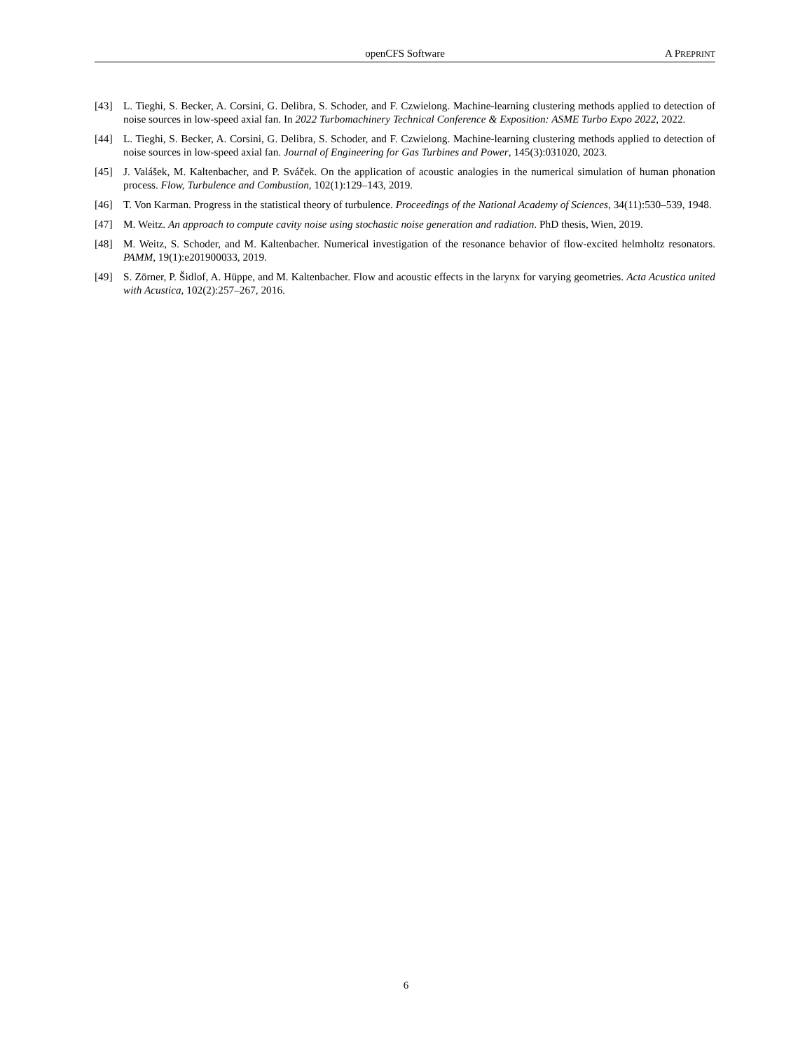openCFS Software A PREPRINT
[43] L. Tieghi, S. Becker, A. Corsini, G. Delibra, S. Schoder, and F. Czwielong. Machine-learning clustering methods applied to detection of noise sources in low-speed axial fan. In 2022 Turbomachinery Technical Conference & Exposition: ASME Turbo Expo 2022, 2022.
[44] L. Tieghi, S. Becker, A. Corsini, G. Delibra, S. Schoder, and F. Czwielong. Machine-learning clustering methods applied to detection of noise sources in low-speed axial fan. Journal of Engineering for Gas Turbines and Power, 145(3):031020, 2023.
[45] J. Valášek, M. Kaltenbacher, and P. Sváček. On the application of acoustic analogies in the numerical simulation of human phonation process. Flow, Turbulence and Combustion, 102(1):129–143, 2019.
[46] T. Von Karman. Progress in the statistical theory of turbulence. Proceedings of the National Academy of Sciences, 34(11):530–539, 1948.
[47] M. Weitz. An approach to compute cavity noise using stochastic noise generation and radiation. PhD thesis, Wien, 2019.
[48] M. Weitz, S. Schoder, and M. Kaltenbacher. Numerical investigation of the resonance behavior of flow-excited helmholtz resonators. PAMM, 19(1):e201900033, 2019.
[49] S. Zörner, P. Šidlof, A. Hüppe, and M. Kaltenbacher. Flow and acoustic effects in the larynx for varying geometries. Acta Acustica united with Acustica, 102(2):257–267, 2016.
6